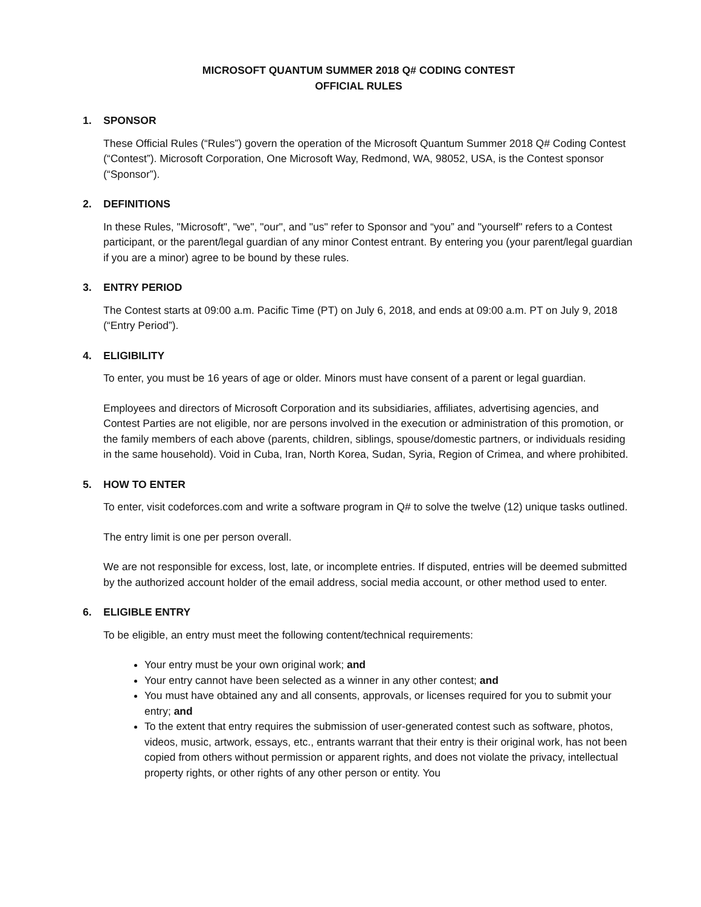MICROSOFT QUANTUM SUMMER 2018 Q# CODING CONTEST
OFFICIAL RULES
1. SPONSOR
These Official Rules (“Rules”) govern the operation of the Microsoft Quantum Summer 2018 Q# Coding Contest (“Contest”). Microsoft Corporation, One Microsoft Way, Redmond, WA, 98052, USA, is the Contest sponsor (“Sponsor”).
2. DEFINITIONS
In these Rules, "Microsoft", "we", "our", and "us" refer to Sponsor and “you” and "yourself" refers to a Contest participant, or the parent/legal guardian of any minor Contest entrant. By entering you (your parent/legal guardian if you are a minor) agree to be bound by these rules.
3. ENTRY PERIOD
The Contest starts at 09:00 a.m. Pacific Time (PT) on July 6, 2018, and ends at 09:00 a.m. PT on July 9, 2018 (“Entry Period”).
4. ELIGIBILITY
To enter, you must be 16 years of age or older. Minors must have consent of a parent or legal guardian.
Employees and directors of Microsoft Corporation and its subsidiaries, affiliates, advertising agencies, and Contest Parties are not eligible, nor are persons involved in the execution or administration of this promotion, or the family members of each above (parents, children, siblings, spouse/domestic partners, or individuals residing in the same household). Void in Cuba, Iran, North Korea, Sudan, Syria, Region of Crimea, and where prohibited.
5. HOW TO ENTER
To enter, visit codeforces.com and write a software program in Q# to solve the twelve (12) unique tasks outlined.
The entry limit is one per person overall.
We are not responsible for excess, lost, late, or incomplete entries. If disputed, entries will be deemed submitted by the authorized account holder of the email address, social media account, or other method used to enter.
6. ELIGIBLE ENTRY
To be eligible, an entry must meet the following content/technical requirements:
Your entry must be your own original work; and
Your entry cannot have been selected as a winner in any other contest; and
You must have obtained any and all consents, approvals, or licenses required for you to submit your entry; and
To the extent that entry requires the submission of user-generated contest such as software, photos, videos, music, artwork, essays, etc., entrants warrant that their entry is their original work, has not been copied from others without permission or apparent rights, and does not violate the privacy, intellectual property rights, or other rights of any other person or entity. You